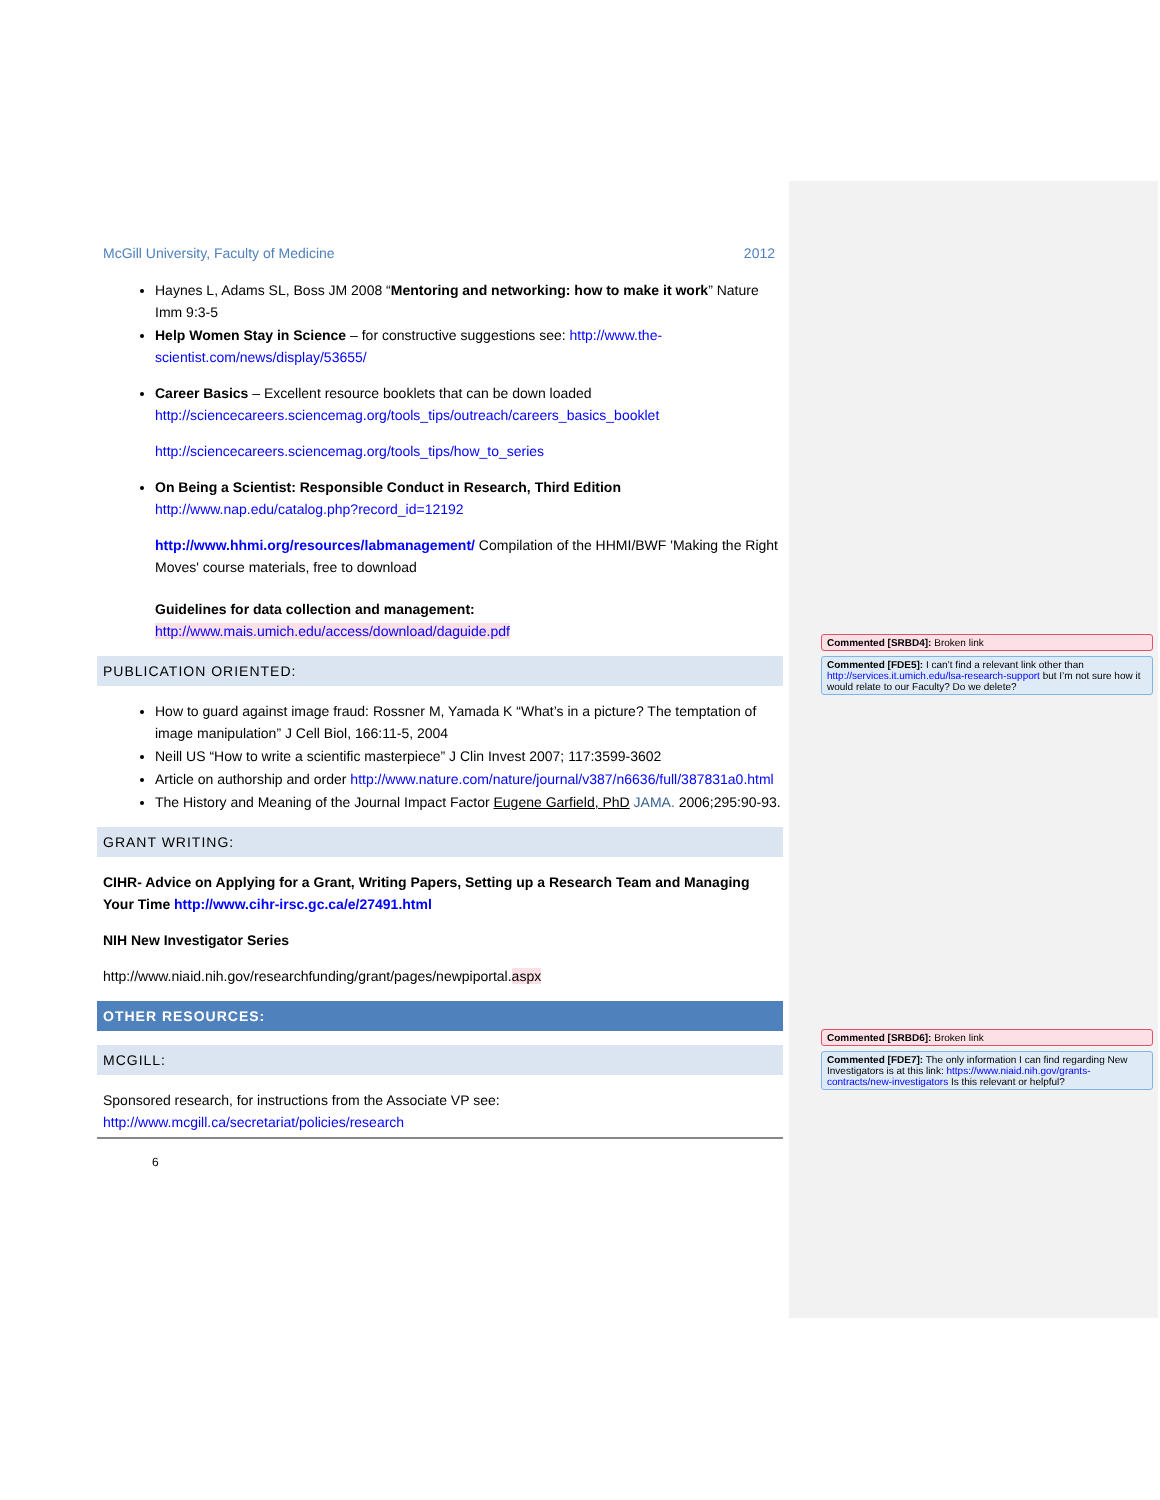McGill University, Faculty of Medicine 2012
Haynes L, Adams SL, Boss JM 2008 “Mentoring and networking: how to make it work” Nature Imm 9:3-5
Help Women Stay in Science – for constructive suggestions see: http://www.the-scientist.com/news/display/53655/
Career Basics – Excellent resource booklets that can be down loaded http://sciencecareers.sciencemag.org/tools_tips/outreach/careers_basics_booklet
http://sciencecareers.sciencemag.org/tools_tips/how_to_series
On Being a Scientist: Responsible Conduct in Research, Third Edition
http://www.nap.edu/catalog.php?record_id=12192
http://www.hhmi.org/resources/labmanagement/ Compilation of the HHMI/BWF 'Making the Right Moves' course materials, free to download
Guidelines for data collection and management:
http://www.mais.umich.edu/access/download/daguide.pdf
PUBLICATION ORIENTED:
How to guard against image fraud: Rossner M, Yamada K “What’s in a picture? The temptation of image manipulation” J Cell Biol, 166:11-5, 2004
Neill US “How to write a scientific masterpiece” J Clin Invest 2007; 117:3599-3602
Article on authorship and order http://www.nature.com/nature/journal/v387/n6636/full/387831a0.html
The History and Meaning of the Journal Impact Factor Eugene Garfield, PhD JAMA. 2006;295:90-93.
GRANT WRITING:
CIHR- Advice on Applying for a Grant, Writing Papers, Setting up a Research Team and Managing Your Time http://www.cihr-irsc.gc.ca/e/27491.html
NIH New Investigator Series
http://www.niaid.nih.gov/researchfunding/grant/pages/newpiportal.aspx
OTHER RESOURCES:
MCGILL:
Sponsored research, for instructions from the Associate VP see: http://www.mcgill.ca/secretariat/policies/research
6
Commented [SRBD4]: Broken link
Commented [FDE5]: I can’t find a relevant link other than http://services.it.umich.edu/lsa-research-support but I’m not sure how it would relate to our Faculty? Do we delete?
Commented [SRBD6]: Broken link
Commented [FDE7]: The only information I can find regarding New Investigators is at this link: https://www.niaid.nih.gov/grants-contracts/new-investigators Is this relevant or helpful?